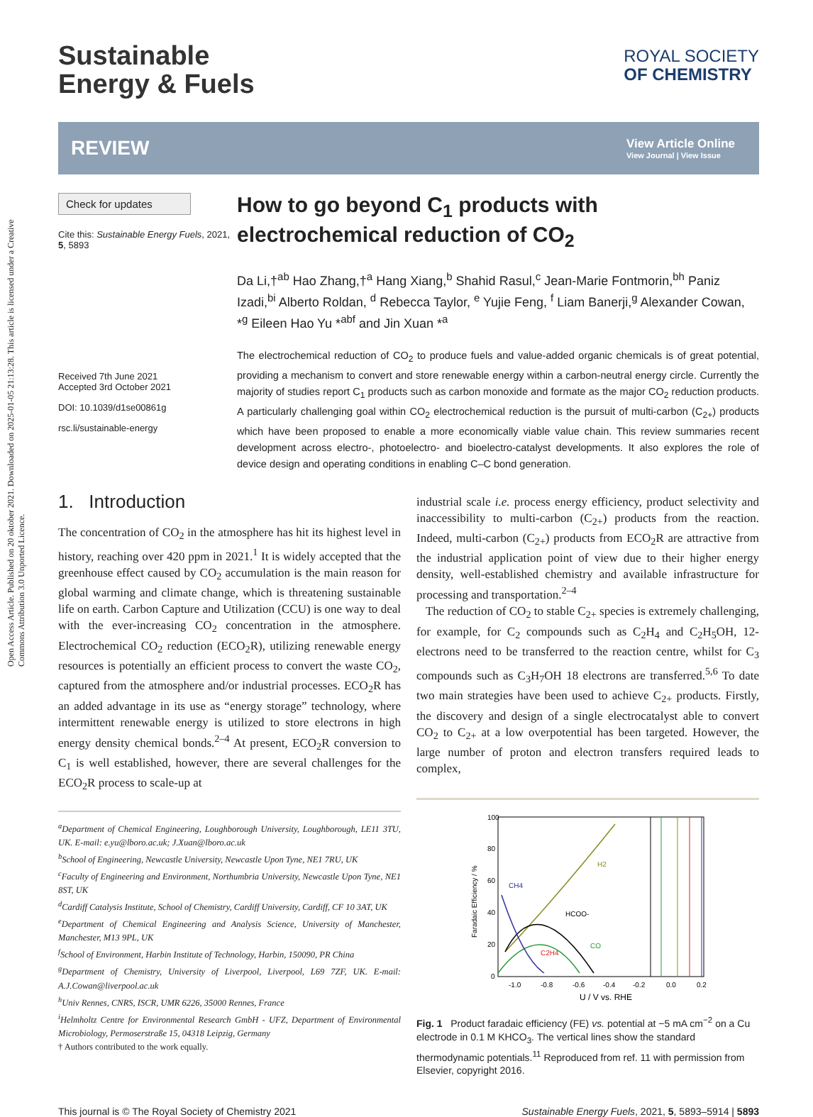Open Access Article. Published on 20 oktober 2021. Downloaded on 2025-01-05 21:13:28. This article is licensed under a Creative Commons Attribution 3.0 Unported Licence.
Sustainable
Energy & Fuels
ROYAL SOCIETY
OF CHEMISTRY
REVIEW
View Article Online
View Journal | View Issue
Check for updates
Cite this: Sustainable Energy Fuels, 2021, 5, 5893
Received 7th June 2021
Accepted 3rd October 2021
DOI: 10.1039/d1se00861g
rsc.li/sustainable-energy
How to go beyond C<sub>1</sub> products with electrochemical reduction of CO<sub>2</sub>
Da Li,†<sup>ab</sup> Hao Zhang,†<sup>a</sup> Hang Xiang,<sup>b</sup> Shahid Rasul,<sup>c</sup> Jean-Marie Fontmorin,<sup>bh</sup> Paniz Izadi,<sup>bi</sup> Alberto Roldan, <sup>d</sup> Rebecca Taylor, <sup>e</sup> Yujie Feng, <sup>f</sup> Liam Banerji,<sup>g</sup> Alexander Cowan, *<sup>g</sup> Eileen Hao Yu *<sup>abf</sup> and Jin Xuan *<sup>a</sup>
The electrochemical reduction of CO<sub>2</sub> to produce fuels and value-added organic chemicals is of great potential, providing a mechanism to convert and store renewable energy within a carbon-neutral energy circle. Currently the majority of studies report C<sub>1</sub> products such as carbon monoxide and formate as the major CO<sub>2</sub> reduction products. A particularly challenging goal within CO<sub>2</sub> electrochemical reduction is the pursuit of multi-carbon (C<sub>2+</sub>) products which have been proposed to enable a more economically viable value chain. This review summaries recent development across electro-, photoelectro- and bioelectro-catalyst developments. It also explores the role of device design and operating conditions in enabling C–C bond generation.
1. Introduction
The concentration of CO<sub>2</sub> in the atmosphere has hit its highest level in history, reaching over 420 ppm in 2021.<sup>1</sup> It is widely accepted that the greenhouse effect caused by CO<sub>2</sub> accumulation is the main reason for global warming and climate change, which is threatening sustainable life on earth. Carbon Capture and Utilization (CCU) is one way to deal with the ever-increasing CO<sub>2</sub> concentration in the atmosphere. Electrochemical CO<sub>2</sub> reduction (ECO<sub>2</sub>R), utilizing renewable energy resources is potentially an efficient process to convert the waste CO<sub>2</sub>, captured from the atmosphere and/or industrial processes. ECO<sub>2</sub>R has an added advantage in its use as “energy storage” technology, where intermittent renewable energy is utilized to store electrons in high energy density chemical bonds.<sup>2–4</sup> At present, ECO<sub>2</sub>R conversion to C<sub>1</sub> is well established, however, there are several challenges for the ECO<sub>2</sub>R process to scale-up at
<sup>a</sup> Department of Chemical Engineering, Loughborough University, Loughborough, LE11 3TU, UK. E-mail: e.yu@lboro.ac.uk; J.Xuan@lboro.ac.uk
<sup>b</sup> School of Engineering, Newcastle University, Newcastle Upon Tyne, NE1 7RU, UK
<sup>c</sup> Faculty of Engineering and Environment, Northumbria University, Newcastle Upon Tyne, NE1 8ST, UK
<sup>d</sup> Cardiff Catalysis Institute, School of Chemistry, Cardiff University, Cardiff, CF 10 3AT, UK
<sup>e</sup> Department of Chemical Engineering and Analysis Science, University of Manchester, Manchester, M13 9PL, UK
<sup>f</sup> School of Environment, Harbin Institute of Technology, Harbin, 150090, PR China
<sup>g</sup> Department of Chemistry, University of Liverpool, Liverpool, L69 7ZF, UK. E-mail: A.J.Cowan@liverpool.ac.uk
<sup>h</sup> Univ Rennes, CNRS, ISCR, UMR 6226, 35000 Rennes, France
<sup>i</sup> Helmholtz Centre for Environmental Research GmbH - UFZ, Department of Environmental Microbiology, Permoserstraße 15, 04318 Leipzig, Germany
† Authors contributed to the work equally.
industrial scale i.e. process energy efficiency, product selectivity and inaccessibility to multi-carbon (C<sub>2+</sub>) products from the reaction. Indeed, multi-carbon (C<sub>2+</sub>) products from ECO<sub>2</sub>R are attractive from the industrial application point of view due to their higher energy density, well-established chemistry and available infrastructure for processing and transportation.<sup>2–4</sup>
The reduction of CO<sub>2</sub> to stable C<sub>2+</sub> species is extremely challenging, for example, for C<sub>2</sub> compounds such as C<sub>2</sub>H<sub>4</sub> and C<sub>2</sub>H<sub>5</sub>OH, 12-electrons need to be transferred to the reaction centre, whilst for C<sub>3</sub> compounds such as C<sub>3</sub>H<sub>7</sub>OH 18 electrons are transferred.<sup>5,6</sup> To date two main strategies have been used to achieve C<sub>2+</sub> products. Firstly, the discovery and design of a single electrocatalyst able to convert CO<sub>2</sub> to C<sub>2+</sub> at a low overpotential has been targeted. However, the large number of proton and electron transfers required leads to complex,
100
80
60
40
20
0
-1.0
-0.8
-0.6
-0.4
-0.2
0.0
0.2
U / V vs. RHE
Faradaic Efficiency / %
H2
CH4
HCOO-
CO
C2H4
Fig. 1 Product faradaic efficiency (FE) vs. potential at −5 mA cm<sup>−2</sup> on a Cu electrode in 0.1 M KHCO<sub>3</sub>. The vertical lines show the standard thermodynamic potentials.<sup>11</sup> Reproduced from ref. 11 with permission from Elsevier, copyright 2016.
This journal is © The Royal Society of Chemistry 2021 Sustainable Energy Fuels, 2021, 5, 5893–5914 | 5893